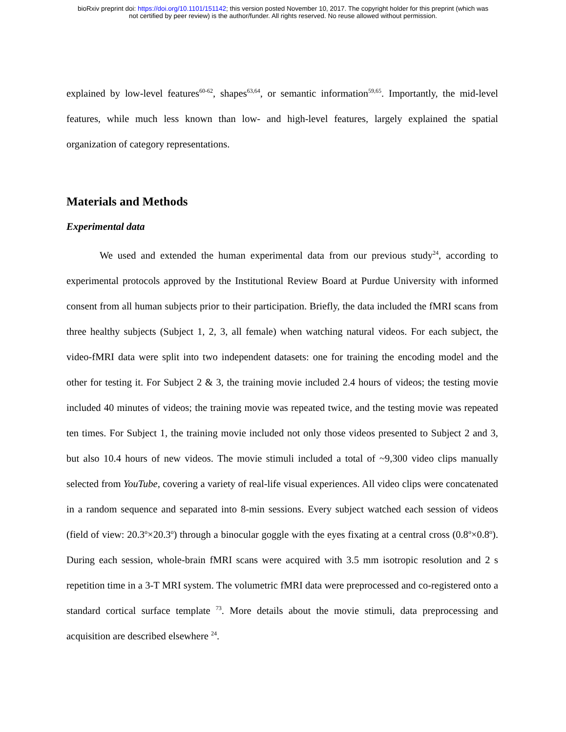bioRxiv preprint doi: https://doi.org/10.1101/151142; this version posted November 10, 2017. The copyright holder for this preprint (which was
not certified by peer review) is the author/funder. All rights reserved. No reuse allowed without permission.
explained by low-level features<sup>60-62</sup>, shapes<sup>63,64</sup>, or semantic information<sup>59,65</sup>. Importantly, the mid-level features, while much less known than low- and high-level features, largely explained the spatial organization of category representations.
Materials and Methods
Experimental data
We used and extended the human experimental data from our previous study<sup>24</sup>, according to experimental protocols approved by the Institutional Review Board at Purdue University with informed consent from all human subjects prior to their participation. Briefly, the data included the fMRI scans from three healthy subjects (Subject 1, 2, 3, all female) when watching natural videos. For each subject, the video-fMRI data were split into two independent datasets: one for training the encoding model and the other for testing it. For Subject 2 & 3, the training movie included 2.4 hours of videos; the testing movie included 40 minutes of videos; the training movie was repeated twice, and the testing movie was repeated ten times. For Subject 1, the training movie included not only those videos presented to Subject 2 and 3, but also 10.4 hours of new videos. The movie stimuli included a total of ~9,300 video clips manually selected from YouTube, covering a variety of real-life visual experiences. All video clips were concatenated in a random sequence and separated into 8-min sessions. Every subject watched each session of videos (field of view: 20.3<sup>o</sup>×20.3<sup>o</sup>) through a binocular goggle with the eyes fixating at a central cross (0.8<sup>o</sup>×0.8<sup>o</sup>). During each session, whole-brain fMRI scans were acquired with 3.5 mm isotropic resolution and 2 s repetition time in a 3-T MRI system. The volumetric fMRI data were preprocessed and co-registered onto a standard cortical surface template <sup>73</sup>. More details about the movie stimuli, data preprocessing and acquisition are described elsewhere <sup>24</sup>.